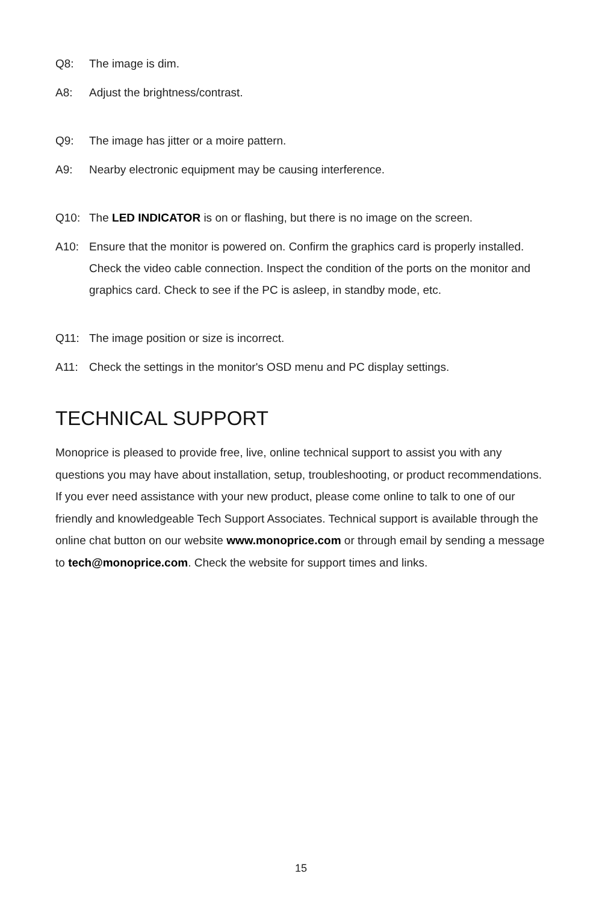Q8: The image is dim.
A8: Adjust the brightness/contrast.
Q9: The image has jitter or a moire pattern.
A9: Nearby electronic equipment may be causing interference.
Q10: The LED INDICATOR is on or flashing, but there is no image on the screen.
A10: Ensure that the monitor is powered on. Confirm the graphics card is properly installed. Check the video cable connection. Inspect the condition of the ports on the monitor and graphics card. Check to see if the PC is asleep, in standby mode, etc.
Q11: The image position or size is incorrect.
A11: Check the settings in the monitor's OSD menu and PC display settings.
TECHNICAL SUPPORT
Monoprice is pleased to provide free, live, online technical support to assist you with any questions you may have about installation, setup, troubleshooting, or product recommendations. If you ever need assistance with your new product, please come online to talk to one of our friendly and knowledgeable Tech Support Associates. Technical support is available through the online chat button on our website www.monoprice.com or through email by sending a message to tech@monoprice.com. Check the website for support times and links.
15